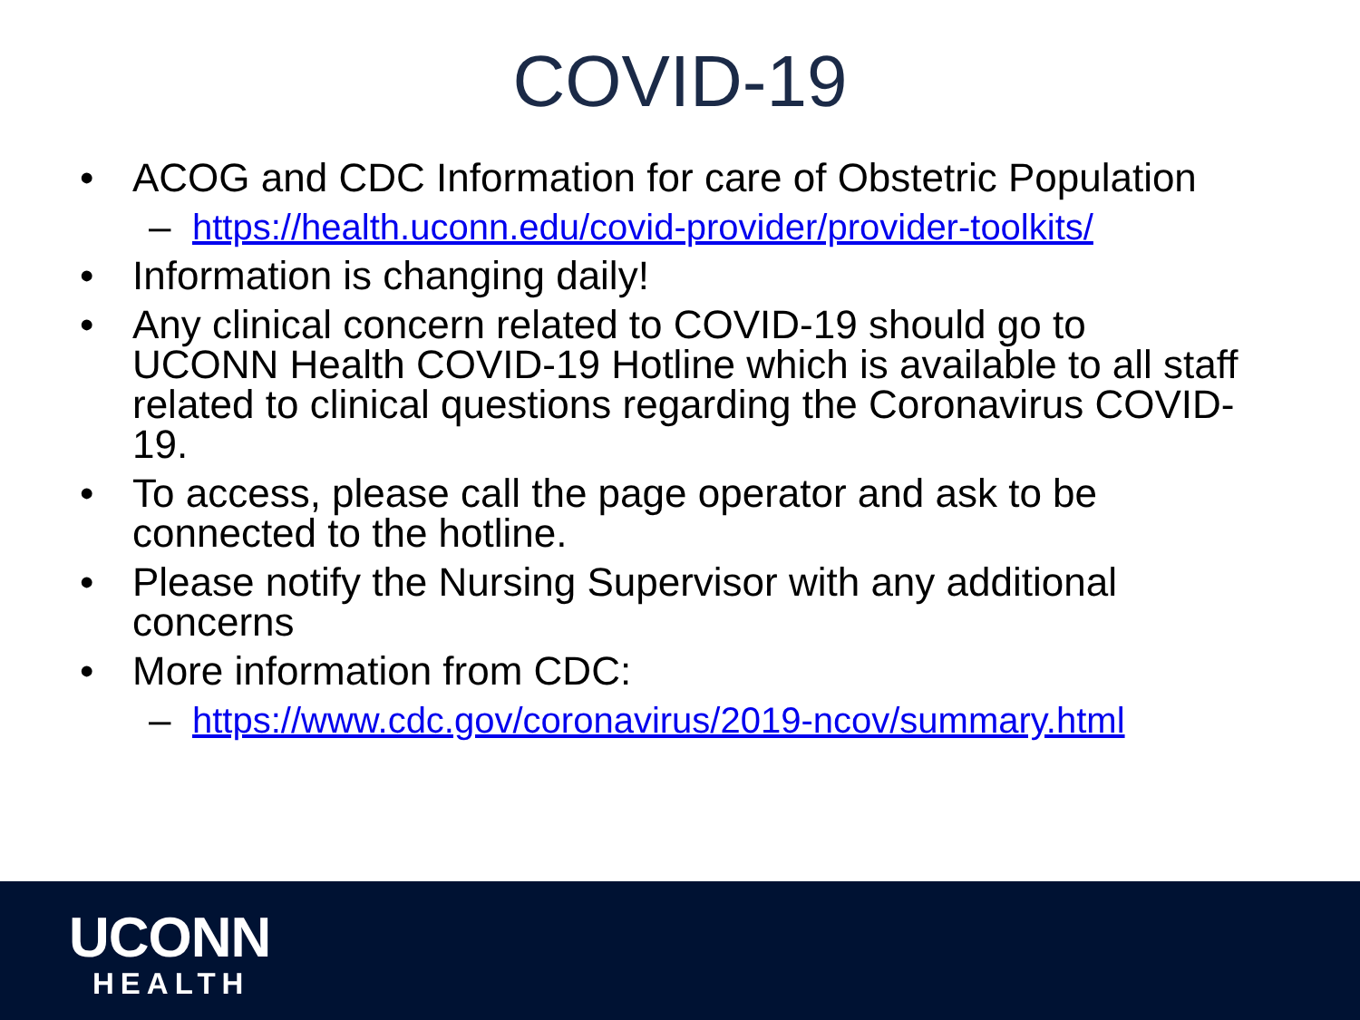COVID-19
• ACOG and CDC Information for care of Obstetric Population
– https://health.uconn.edu/covid-provider/provider-toolkits/
• Information is changing daily!
• Any clinical concern related to COVID-19 should go to UCONN Health COVID-19 Hotline which is available to all staff related to clinical questions regarding the Coronavirus COVID-19.
• To access, please call the page operator and ask to be connected to the hotline.
• Please notify the Nursing Supervisor with any additional concerns
• More information from CDC:
– https://www.cdc.gov/coronavirus/2019-ncov/summary.html
UCONN
HEALTH